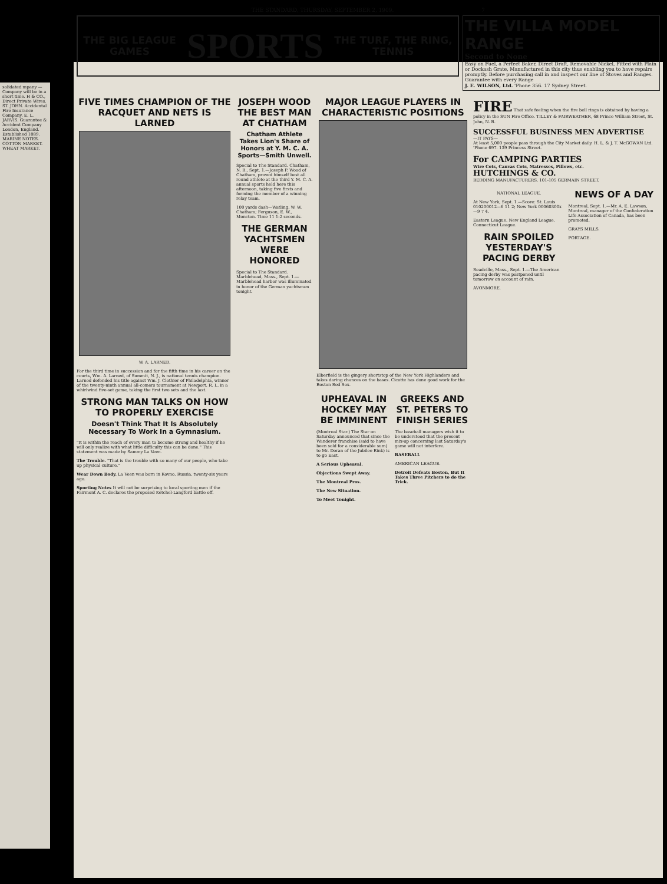solidated mpany — Company will be in a short time. H & CO., Direct Private Wires. ST. JOHN. Accidental Fire Insurance Company. E. L. JARVIS. Guarantee & Accident Company London, England. Established 1889. MARINE NOTES. COTTON MARKET. WHEAT MARKET.
THE STANDARD, THURSDAY, SEPTEMBER 2, 1909. 7
THE BIG LEAGUE
GAMES SPORTS THE TURF, THE RING,
TENNIS
THE VILLA MODEL RANGE
Second to None
Easy on Fuel, a Perfect Baker, Direct Draft, Removable Nickel, Fitted with Plain or Dockash Grate, Manufactured in this city thus enabling you to have repairs promptly. Before purchasing call in and inspect our line of Stoves and Ranges.
Guarantee with every Range
J. E. WILSON, Ltd. 'Phone 356. 17 Sydney Street.
FIVE TIMES CHAMPION OF THE RACQUET AND NETS IS LARNED
W. A. LARNED.
For the third time in succession and for the fifth time in his career on the courts, Wm. A. Larned, of Summit, N. J., is national tennis champion. Larned defended his title against Wm. J. Clothier of Philadelphia, winner of the twenty-ninth annual all-comers tournament at Newport, R. I., in a whirlwind five-set game, taking the first two sets and the last.
STRONG MAN TALKS ON HOW TO PROPERLY EXERCISE
Doesn't Think That It Is Absolutely Necessary To Work In a Gymnasium.
"It is within the reach of every man to become strong and healthy if he will only realize with what little difficulty this can be done." This statement was made by Sammy La Veen.
The Trouble. "That is the trouble with so many of our people, who take up physical culture."
Wear Down Body. La Veen was born in Kovno, Russia, twenty-six years ago.
Sporting Notes It will not be surprising to local sporting men if the Fairmont A. C. declares the proposed Ketchel-Langford battle off.
JOSEPH WOOD THE BEST MAN AT CHATHAM
Chatham Athlete Takes Lion's Share of Honors at Y. M. C. A. Sports—Smith Unwell.
Special to The Standard. Chatham, N. B., Sept. 1.—Joseph P. Wood of Chatham, proved himself best all round athlete at the third Y. M. C. A. annual sports held here this afternoon, taking five firsts and forming the member of a winning relay team.
100 yards dash—Watling, W. W. Chatham; Ferguson, E. W., Moncton. Time 11 1-2 seconds.
THE GERMAN YACHTSMEN WERE HONORED
Special to The Standard. Marblehead, Mass., Sept. 1.—Marblehead harbor was illuminated in honor of the German yachtsmen tonight.
MAJOR LEAGUE PLAYERS IN CHARACTERISTIC POSITIONS
Elberfield is the gingery shortstop of the New York Highlanders and takes daring chances on the bases. Cicotte has done good work for the Boston Red Sox.
UPHEAVAL IN HOCKEY MAY BE IMMINENT
(Montreal Star.) The Star on Saturday announced that since the Wanderer franchise (said to have been sold for a considerable sum) to Mr. Doran of the Jubilee Rink) is to go East.
A Serious Upheaval.
Objections Swept Away.
The Montreal Pros.
The New Situation.
To Meet Tonight.
GREEKS AND ST. PETERS TO FINISH SERIES
The baseball managers wish it to be understood that the present mix-up concerning last Saturday's game will not interfere.
BASEBALL
AMERICAN LEAGUE.
Detroit Defeats Boston, But It Takes Three Pitchers to do the Trick.
FIRE That safe feeling when the fire bell rings is obtained by having a policy in the SUN Fire Office. TILLEY & FAIRWEATHER, 68 Prince William Street, St. John, N. B.
SUCCESSFUL BUSINESS MEN ADVERTISE
—IT PAYS—
At least 5,000 people pass through the City Market daily. H. L. & J. T. McGOWAN Ltd. 'Phone 697. 139 Princess Street.
For CAMPING PARTIES
Wire Cots, Canvas Cots, Matresses, Pillows, etc.
HUTCHINGS & CO.
BEDDING MANUFACTURERS, 101-105 GERMAIN STREET.
NATIONAL LEAGUE.
At New York, Sept. 1.—Score: St. Louis 010200012—6 11 2; New York 00060300x—9 7 4.
Eastern League. New England League. Connecticut League.
RAIN SPOILED YESTERDAY'S PACING DERBY
Readville, Mass., Sept. 1.—The American pacing derby was postponed until tomorrow on account of rain.
AVONMORE.
NEWS OF A DAY
Montreal, Sept. 1.—Mr. A. E. Lawson, Montreal, manager of the Confederation Life Association of Canada, has been promoted.
GRAYS MILLS.
PORTAGE.